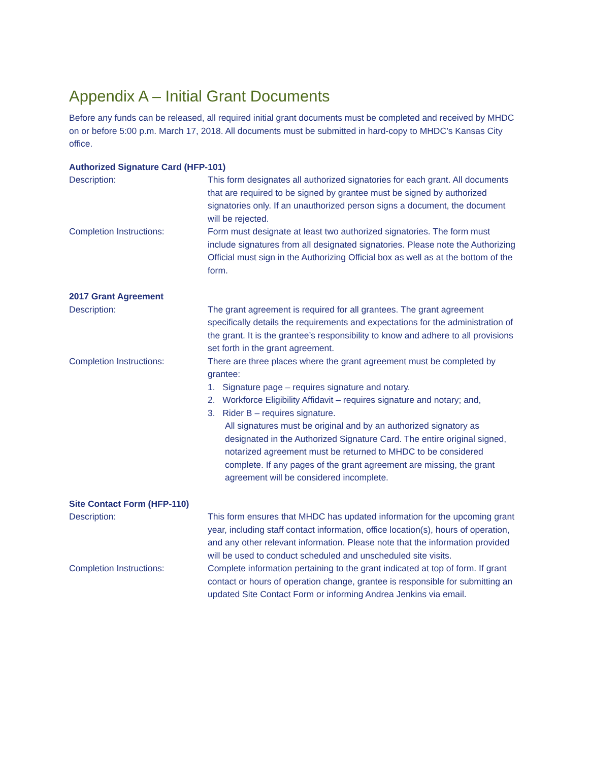Appendix A – Initial Grant Documents
Before any funds can be released, all required initial grant documents must be completed and received by MHDC on or before 5:00 p.m. March 17, 2018. All documents must be submitted in hard-copy to MHDC’s Kansas City office.
Authorized Signature Card (HFP-101)
Description: This form designates all authorized signatories for each grant. All documents that are required to be signed by grantee must be signed by authorized signatories only. If an unauthorized person signs a document, the document will be rejected.
Completion Instructions: Form must designate at least two authorized signatories. The form must include signatures from all designated signatories. Please note the Authorizing Official must sign in the Authorizing Official box as well as at the bottom of the form.
2017 Grant Agreement
Description: The grant agreement is required for all grantees. The grant agreement specifically details the requirements and expectations for the administration of the grant. It is the grantee’s responsibility to know and adhere to all provisions set forth in the grant agreement.
Completion Instructions: There are three places where the grant agreement must be completed by grantee:
1. Signature page – requires signature and notary.
2. Workforce Eligibility Affidavit – requires signature and notary; and,
3. Rider B – requires signature.
All signatures must be original and by an authorized signatory as designated in the Authorized Signature Card. The entire original signed, notarized agreement must be returned to MHDC to be considered complete. If any pages of the grant agreement are missing, the grant agreement will be considered incomplete.
Site Contact Form (HFP-110)
Description: This form ensures that MHDC has updated information for the upcoming grant year, including staff contact information, office location(s), hours of operation, and any other relevant information. Please note that the information provided will be used to conduct scheduled and unscheduled site visits.
Completion Instructions: Complete information pertaining to the grant indicated at top of form. If grant contact or hours of operation change, grantee is responsible for submitting an updated Site Contact Form or informing Andrea Jenkins via email.